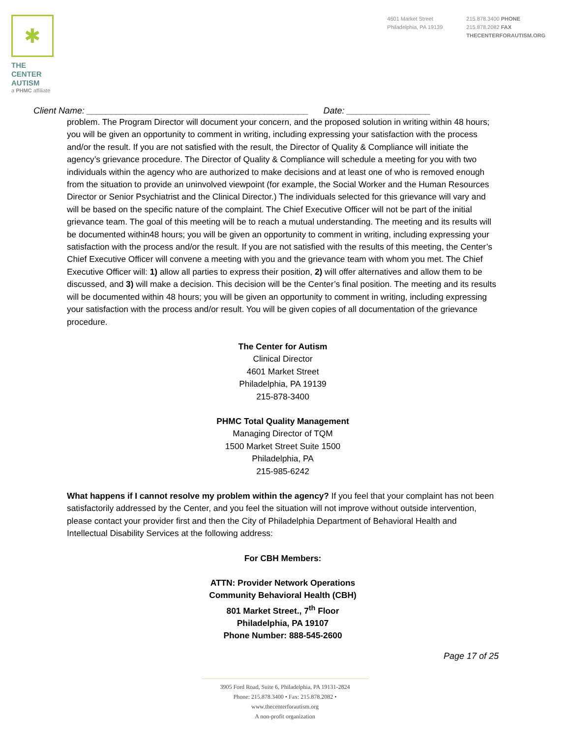✱
THE CENTER
AUTISM
a PHMC affiliate
4601 Market Street
Philadelphia, PA 19139
215.878.3400 PHONE
215.878.2082 FAX
THECENTERFORAUTISM.ORG
Client Name: _____________________________________________ Date: _________________
problem. The Program Director will document your concern, and the proposed solution in writing within 48 hours; you will be given an opportunity to comment in writing, including expressing your satisfaction with the process and/or the result. If you are not satisfied with the result, the Director of Quality & Compliance will initiate the agency’s grievance procedure. The Director of Quality & Compliance will schedule a meeting for you with two individuals within the agency who are authorized to make decisions and at least one of who is removed enough from the situation to provide an uninvolved viewpoint (for example, the Social Worker and the Human Resources Director or Senior Psychiatrist and the Clinical Director.) The individuals selected for this grievance will vary and will be based on the specific nature of the complaint. The Chief Executive Officer will not be part of the initial grievance team. The goal of this meeting will be to reach a mutual understanding. The meeting and its results will be documented within48 hours; you will be given an opportunity to comment in writing, including expressing your satisfaction with the process and/or the result. If you are not satisfied with the results of this meeting, the Center’s Chief Executive Officer will convene a meeting with you and the grievance team with whom you met. The Chief Executive Officer will: 1) allow all parties to express their position, 2) will offer alternatives and allow them to be discussed, and 3) will make a decision. This decision will be the Center’s final position. The meeting and its results will be documented within 48 hours; you will be given an opportunity to comment in writing, including expressing your satisfaction with the process and/or result. You will be given copies of all documentation of the grievance procedure.
The Center for Autism
Clinical Director
4601 Market Street
Philadelphia, PA 19139
215-878-3400
PHMC Total Quality Management
Managing Director of TQM
1500 Market Street Suite 1500
Philadelphia, PA
215-985-6242
What happens if I cannot resolve my problem within the agency? If you feel that your complaint has not been satisfactorily addressed by the Center, and you feel the situation will not improve without outside intervention, please contact your provider first and then the City of Philadelphia Department of Behavioral Health and Intellectual Disability Services at the following address:
For CBH Members:
ATTN: Provider Network Operations
Community Behavioral Health (CBH)
801 Market Street., 7<sup>th</sup> Floor
Philadelphia, PA 19107
Phone Number: 888-545-2600
Page 17 of 25
3905 Ford Road, Suite 6, Philadelphia, PA 19131-2824
Phone: 215.878.3400 • Fax: 215.878.2082 • www.thecenterforautism.org
A non-profit organization